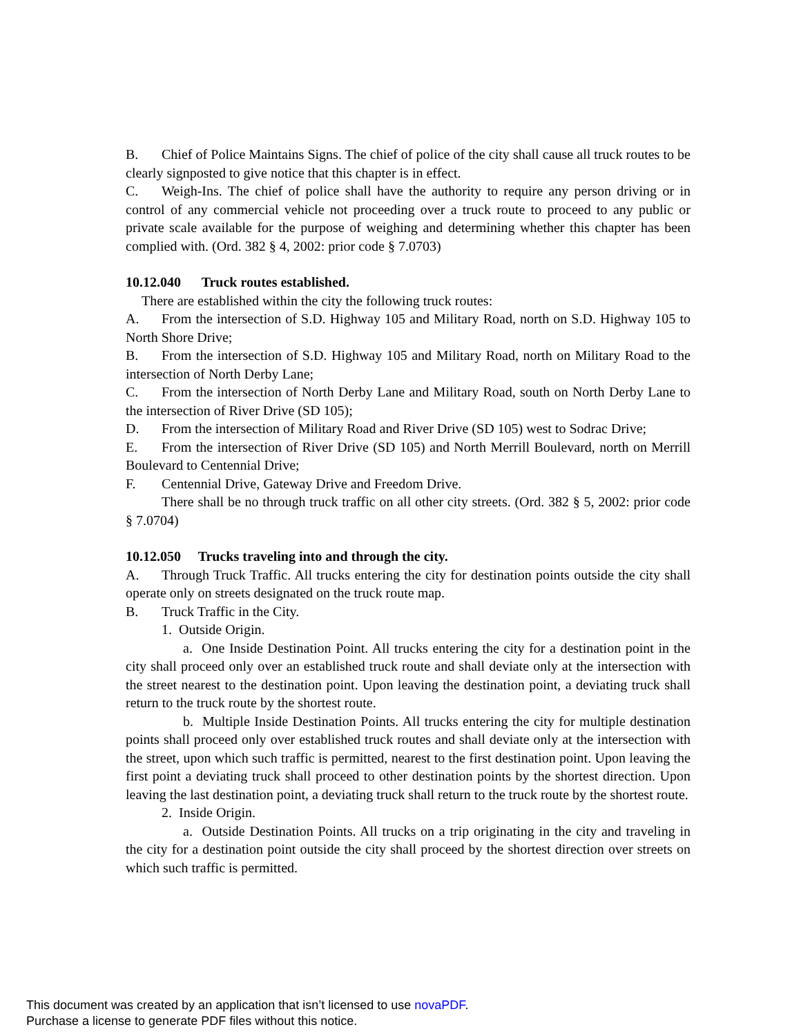B. Chief of Police Maintains Signs. The chief of police of the city shall cause all truck routes to be clearly signposted to give notice that this chapter is in effect.
C. Weigh-Ins. The chief of police shall have the authority to require any person driving or in control of any commercial vehicle not proceeding over a truck route to proceed to any public or private scale available for the purpose of weighing and determining whether this chapter has been complied with. (Ord. 382 § 4, 2002: prior code § 7.0703)
10.12.040 Truck routes established.
There are established within the city the following truck routes:
A. From the intersection of S.D. Highway 105 and Military Road, north on S.D. Highway 105 to North Shore Drive;
B. From the intersection of S.D. Highway 105 and Military Road, north on Military Road to the intersection of North Derby Lane;
C. From the intersection of North Derby Lane and Military Road, south on North Derby Lane to the intersection of River Drive (SD 105);
D. From the intersection of Military Road and River Drive (SD 105) west to Sodrac Drive;
E. From the intersection of River Drive (SD 105) and North Merrill Boulevard, north on Merrill Boulevard to Centennial Drive;
F. Centennial Drive, Gateway Drive and Freedom Drive.
There shall be no through truck traffic on all other city streets. (Ord. 382 § 5, 2002: prior code § 7.0704)
10.12.050 Trucks traveling into and through the city.
A. Through Truck Traffic. All trucks entering the city for destination points outside the city shall operate only on streets designated on the truck route map.
B. Truck Traffic in the City.
1. Outside Origin.
a. One Inside Destination Point. All trucks entering the city for a destination point in the city shall proceed only over an established truck route and shall deviate only at the intersection with the street nearest to the destination point. Upon leaving the destination point, a deviating truck shall return to the truck route by the shortest route.
b. Multiple Inside Destination Points. All trucks entering the city for multiple destination points shall proceed only over established truck routes and shall deviate only at the intersection with the street, upon which such traffic is permitted, nearest to the first destination point. Upon leaving the first point a deviating truck shall proceed to other destination points by the shortest direction. Upon leaving the last destination point, a deviating truck shall return to the truck route by the shortest route.
2. Inside Origin.
a. Outside Destination Points. All trucks on a trip originating in the city and traveling in the city for a destination point outside the city shall proceed by the shortest direction over streets on which such traffic is permitted.
This document was created by an application that isn’t licensed to use novaPDF.
Purchase a license to generate PDF files without this notice.